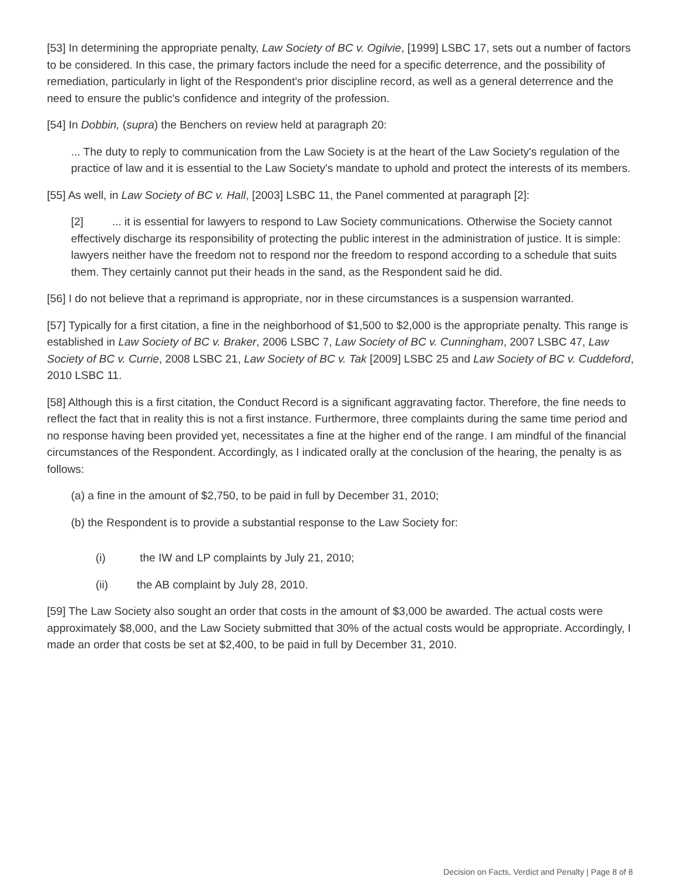[53] In determining the appropriate penalty, Law Society of BC v. Ogilvie, [1999] LSBC 17, sets out a number of factors to be considered. In this case, the primary factors include the need for a specific deterrence, and the possibility of remediation, particularly in light of the Respondent's prior discipline record, as well as a general deterrence and the need to ensure the public's confidence and integrity of the profession.
[54] In Dobbin, (supra) the Benchers on review held at paragraph 20:
... The duty to reply to communication from the Law Society is at the heart of the Law Society's regulation of the practice of law and it is essential to the Law Society's mandate to uphold and protect the interests of its members.
[55] As well, in Law Society of BC v. Hall, [2003] LSBC 11, the Panel commented at paragraph [2]:
[2]... it is essential for lawyers to respond to Law Society communications. Otherwise the Society cannot effectively discharge its responsibility of protecting the public interest in the administration of justice. It is simple: lawyers neither have the freedom not to respond nor the freedom to respond according to a schedule that suits them. They certainly cannot put their heads in the sand, as the Respondent said he did.
[56] I do not believe that a reprimand is appropriate, nor in these circumstances is a suspension warranted.
[57] Typically for a first citation, a fine in the neighborhood of $1,500 to $2,000 is the appropriate penalty. This range is established in Law Society of BC v. Braker, 2006 LSBC 7, Law Society of BC v. Cunningham, 2007 LSBC 47, Law Society of BC v. Currie, 2008 LSBC 21, Law Society of BC v. Tak [2009] LSBC 25 and Law Society of BC v. Cuddeford, 2010 LSBC 11.
[58] Although this is a first citation, the Conduct Record is a significant aggravating factor. Therefore, the fine needs to reflect the fact that in reality this is not a first instance. Furthermore, three complaints during the same time period and no response having been provided yet, necessitates a fine at the higher end of the range. I am mindful of the financial circumstances of the Respondent. Accordingly, as I indicated orally at the conclusion of the hearing, the penalty is as follows:
(a) a fine in the amount of $2,750, to be paid in full by December 31, 2010;
(b) the Respondent is to provide a substantial response to the Law Society for:
(i) the IW and LP complaints by July 21, 2010;
(ii) the AB complaint by July 28, 2010.
[59] The Law Society also sought an order that costs in the amount of $3,000 be awarded. The actual costs were approximately $8,000, and the Law Society submitted that 30% of the actual costs would be appropriate. Accordingly, I made an order that costs be set at $2,400, to be paid in full by December 31, 2010.
Decision on Facts, Verdict and Penalty | Page 8 of 8